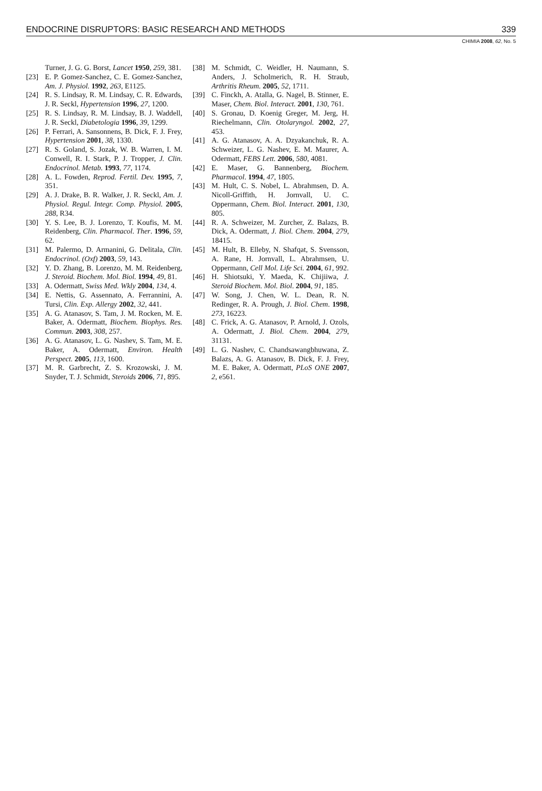ENDOCRINE DISRUPTORS: BASIC RESEARCH AND METHODS 339
CHIMIA 2008, 62, No. 5
Turner, J. G. G. Borst, Lancet 1950, 259, 381.
[23] E. P. Gomez-Sanchez, C. E. Gomez-Sanchez, Am. J. Physiol. 1992, 263, E1125.
[24] R. S. Lindsay, R. M. Lindsay, C. R. Edwards, J. R. Seckl, Hypertension 1996, 27, 1200.
[25] R. S. Lindsay, R. M. Lindsay, B. J. Waddell, J. R. Seckl, Diabetologia 1996, 39, 1299.
[26] P. Ferrari, A. Sansonnens, B. Dick, F. J. Frey, Hypertension 2001, 38, 1330.
[27] R. S. Goland, S. Jozak, W. B. Warren, I. M. Conwell, R. I. Stark, P. J. Tropper, J. Clin. Endocrinol. Metab. 1993, 77, 1174.
[28] A. L. Fowden, Reprod. Fertil. Dev. 1995, 7, 351.
[29] A. J. Drake, B. R. Walker, J. R. Seckl, Am. J. Physiol. Regul. Integr. Comp. Physiol. 2005, 288, R34.
[30] Y. S. Lee, B. J. Lorenzo, T. Koufis, M. M. Reidenberg, Clin. Pharmacol. Ther. 1996, 59, 62.
[31] M. Palermo, D. Armanini, G. Delitala, Clin. Endocrinol. (Oxf) 2003, 59, 143.
[32] Y. D. Zhang, B. Lorenzo, M. M. Reidenberg, J. Steroid. Biochem. Mol. Biol. 1994, 49, 81.
[33] A. Odermatt, Swiss Med. Wkly 2004, 134, 4.
[34] E. Nettis, G. Assennato, A. Ferrannini, A. Tursi, Clin. Exp. Allergy 2002, 32, 441.
[35] A. G. Atanasov, S. Tam, J. M. Rocken, M. E. Baker, A. Odermatt, Biochem. Biophys. Res. Commun. 2003, 308, 257.
[36] A. G. Atanasov, L. G. Nashev, S. Tam, M. E. Baker, A. Odermatt, Environ. Health Perspect. 2005, 113, 1600.
[37] M. R. Garbrecht, Z. S. Krozowski, J. M. Snyder, T. J. Schmidt, Steroids 2006, 71, 895.
[38] M. Schmidt, C. Weidler, H. Naumann, S. Anders, J. Scholmerich, R. H. Straub, Arthritis Rheum. 2005, 52, 1711.
[39] C. Finckh, A. Atalla, G. Nagel, B. Stinner, E. Maser, Chem. Biol. Interact. 2001, 130, 761.
[40] S. Gronau, D. Koenig Greger, M. Jerg, H. Riechelmann, Clin. Otolaryngol. 2002, 27, 453.
[41] A. G. Atanasov, A. A. Dzyakanchuk, R. A. Schweizer, L. G. Nashev, E. M. Maurer, A. Odermatt, FEBS Lett. 2006, 580, 4081.
[42] E. Maser, G. Bannenberg, Biochem. Pharmacol. 1994, 47, 1805.
[43] M. Hult, C. S. Nobel, L. Abrahmsen, D. A. Nicoll-Griffith, H. Jornvall, U. C. Oppermann, Chem. Biol. Interact. 2001, 130, 805.
[44] R. A. Schweizer, M. Zurcher, Z. Balazs, B. Dick, A. Odermatt, J. Biol. Chem. 2004, 279, 18415.
[45] M. Hult, B. Elleby, N. Shafqat, S. Svensson, A. Rane, H. Jornvall, L. Abrahmsen, U. Oppermann, Cell Mol. Life Sci. 2004, 61, 992.
[46] H. Shiotsuki, Y. Maeda, K. Chijiiwa, J. Steroid Biochem. Mol. Biol. 2004, 91, 185.
[47] W. Song, J. Chen, W. L. Dean, R. N. Redinger, R. A. Prough, J. Biol. Chem. 1998, 273, 16223.
[48] C. Frick, A. G. Atanasov, P. Arnold, J. Ozols, A. Odermatt, J. Biol. Chem. 2004, 279, 31131.
[49] L. G. Nashev, C. Chandsawangbhuwana, Z. Balazs, A. G. Atanasov, B. Dick, F. J. Frey, M. E. Baker, A. Odermatt, PLoS ONE 2007, 2, e561.